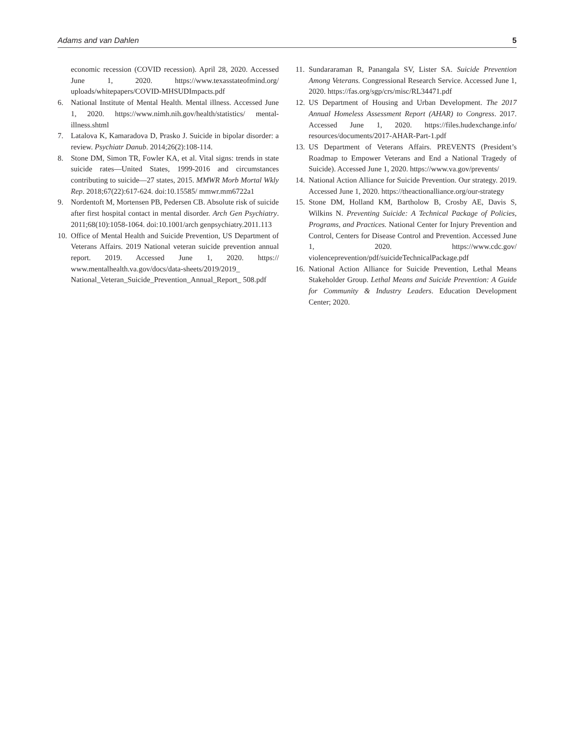Adams and van Dahlen 5
economic recession (COVID recession). April 28, 2020. Accessed June 1, 2020. https://www.texasstateofmind.org/ uploads/whitepapers/COVID-MHSUDImpacts.pdf
6. National Institute of Mental Health. Mental illness. Accessed June 1, 2020. https://www.nimh.nih.gov/health/statistics/ mental-illness.shtml
7. Latalova K, Kamaradova D, Prasko J. Suicide in bipolar disorder: a review. Psychiatr Danub. 2014;26(2):108-114.
8. Stone DM, Simon TR, Fowler KA, et al. Vital signs: trends in state suicide rates—United States, 1999-2016 and circumstances contributing to suicide—27 states, 2015. MMWR Morb Mortal Wkly Rep. 2018;67(22):617-624. doi:10.15585/ mmwr.mm6722a1
9. Nordentoft M, Mortensen PB, Pedersen CB. Absolute risk of suicide after first hospital contact in mental disorder. Arch Gen Psychiatry. 2011;68(10):1058-1064. doi:10.1001/arch genpsychiatry.2011.113
10. Office of Mental Health and Suicide Prevention, US Department of Veterans Affairs. 2019 National veteran suicide prevention annual report. 2019. Accessed June 1, 2020. https:// www.mentalhealth.va.gov/docs/data-sheets/2019/2019_ National_Veteran_Suicide_Prevention_Annual_Report_ 508.pdf
11. Sundararaman R, Panangala SV, Lister SA. Suicide Prevention Among Veterans. Congressional Research Service. Accessed June 1, 2020. https://fas.org/sgp/crs/misc/RL34471.pdf
12. US Department of Housing and Urban Development. The 2017 Annual Homeless Assessment Report (AHAR) to Congress. 2017. Accessed June 1, 2020. https://files.hudexchange.info/ resources/documents/2017-AHAR-Part-1.pdf
13. US Department of Veterans Affairs. PREVENTS (President’s Roadmap to Empower Veterans and End a National Tragedy of Suicide). Accessed June 1, 2020. https://www.va.gov/prevents/
14. National Action Alliance for Suicide Prevention. Our strategy. 2019. Accessed June 1, 2020. https://theactionalliance.org/our-strategy
15. Stone DM, Holland KM, Bartholow B, Crosby AE, Davis S, Wilkins N. Preventing Suicide: A Technical Package of Policies, Programs, and Practices. National Center for Injury Prevention and Control, Centers for Disease Control and Prevention. Accessed June 1, 2020. https://www.cdc.gov/ violenceprevention/pdf/suicideTechnicalPackage.pdf
16. National Action Alliance for Suicide Prevention, Lethal Means Stakeholder Group. Lethal Means and Suicide Prevention: A Guide for Community & Industry Leaders. Education Development Center; 2020.